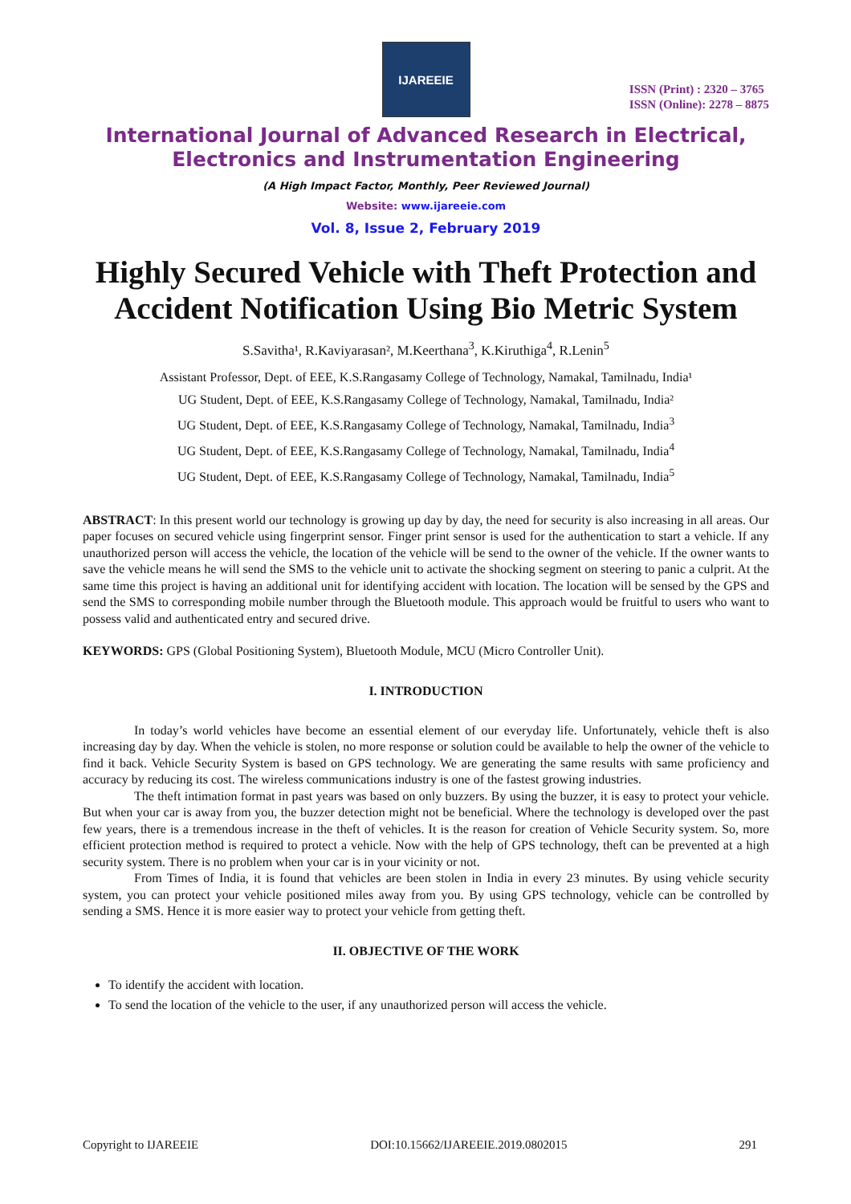IJAREEIE
ISSN (Print) : 2320 – 3765
ISSN (Online): 2278 – 8875
International Journal of Advanced Research in Electrical,
Electronics and Instrumentation Engineering
(A High Impact Factor, Monthly, Peer Reviewed Journal)
Website: www.ijareeie.com
Vol. 8, Issue 2, February 2019
Highly Secured Vehicle with Theft Protection and Accident Notification Using Bio Metric System
S.Savitha¹, R.Kaviyarasan², M.Keerthana<sup>3</sup>, K.Kiruthiga<sup>4</sup>, R.Lenin<sup>5</sup>
Assistant Professor, Dept. of EEE, K.S.Rangasamy College of Technology, Namakal, Tamilnadu, India¹
UG Student, Dept. of EEE, K.S.Rangasamy College of Technology, Namakal, Tamilnadu, India²
UG Student, Dept. of EEE, K.S.Rangasamy College of Technology, Namakal, Tamilnadu, India<sup>3</sup>
UG Student, Dept. of EEE, K.S.Rangasamy College of Technology, Namakal, Tamilnadu, India<sup>4</sup>
UG Student, Dept. of EEE, K.S.Rangasamy College of Technology, Namakal, Tamilnadu, India<sup>5</sup>
ABSTRACT: In this present world our technology is growing up day by day, the need for security is also increasing in all areas. Our paper focuses on secured vehicle using fingerprint sensor. Finger print sensor is used for the authentication to start a vehicle. If any unauthorized person will access the vehicle, the location of the vehicle will be send to the owner of the vehicle. If the owner wants to save the vehicle means he will send the SMS to the vehicle unit to activate the shocking segment on steering to panic a culprit. At the same time this project is having an additional unit for identifying accident with location. The location will be sensed by the GPS and send the SMS to corresponding mobile number through the Bluetooth module. This approach would be fruitful to users who want to possess valid and authenticated entry and secured drive.
KEYWORDS: GPS (Global Positioning System), Bluetooth Module, MCU (Micro Controller Unit).
I. INTRODUCTION
In today’s world vehicles have become an essential element of our everyday life. Unfortunately, vehicle theft is also increasing day by day. When the vehicle is stolen, no more response or solution could be available to help the owner of the vehicle to find it back. Vehicle Security System is based on GPS technology. We are generating the same results with same proficiency and accuracy by reducing its cost. The wireless communications industry is one of the fastest growing industries.
The theft intimation format in past years was based on only buzzers. By using the buzzer, it is easy to protect your vehicle. But when your car is away from you, the buzzer detection might not be beneficial. Where the technology is developed over the past few years, there is a tremendous increase in the theft of vehicles. It is the reason for creation of Vehicle Security system. So, more efficient protection method is required to protect a vehicle. Now with the help of GPS technology, theft can be prevented at a high security system. There is no problem when your car is in your vicinity or not.
From Times of India, it is found that vehicles are been stolen in India in every 23 minutes. By using vehicle security system, you can protect your vehicle positioned miles away from you. By using GPS technology, vehicle can be controlled by sending a SMS. Hence it is more easier way to protect your vehicle from getting theft.
II. OBJECTIVE OF THE WORK
To identify the accident with location.
To send the location of the vehicle to the user, if any unauthorized person will access the vehicle.
Copyright to IJAREEIE DOI:10.15662/IJAREEIE.2019.0802015 291